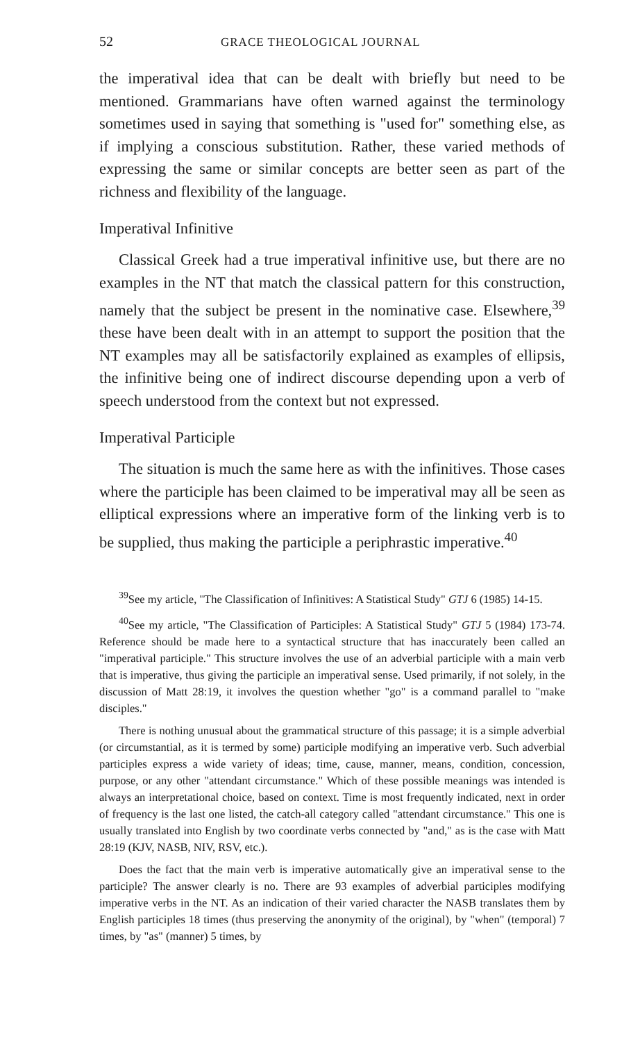52 GRACE THEOLOGICAL JOURNAL
the imperatival idea that can be dealt with briefly but need to be mentioned. Grammarians have often warned against the terminology sometimes used in saying that something is "used for" something else, as if implying a conscious substitution. Rather, these varied methods of expressing the same or similar concepts are better seen as part of the richness and flexibility of the language.
Imperatival Infinitive
Classical Greek had a true imperatival infinitive use, but there are no examples in the NT that match the classical pattern for this construction, namely that the subject be present in the nominative case. Elsewhere,<sup>39</sup> these have been dealt with in an attempt to support the position that the NT examples may all be satisfactorily explained as examples of ellipsis, the infinitive being one of indirect discourse depending upon a verb of speech understood from the context but not expressed.
Imperatival Participle
The situation is much the same here as with the infinitives. Those cases where the participle has been claimed to be imperatival may all be seen as elliptical expressions where an imperative form of the linking verb is to be supplied, thus making the participle a periphrastic imperative.<sup>40</sup>
<sup>39</sup> See my article, "The Classification of Infinitives: A Statistical Study" GTJ 6 (1985) 14-15.
<sup>40</sup> See my article, "The Classification of Participles: A Statistical Study" GTJ 5 (1984) 173-74. Reference should be made here to a syntactical structure that has inaccurately been called an "imperatival participle." This structure involves the use of an adverbial participle with a main verb that is imperative, thus giving the participle an imperatival sense. Used primarily, if not solely, in the discussion of Matt 28:19, it involves the question whether "go" is a command parallel to "make disciples."
There is nothing unusual about the grammatical structure of this passage; it is a simple adverbial (or circumstantial, as it is termed by some) participle modifying an imperative verb. Such adverbial participles express a wide variety of ideas; time, cause, manner, means, condition, concession, purpose, or any other "attendant circumstance." Which of these possible meanings was intended is always an interpretational choice, based on context. Time is most frequently indicated, next in order of frequency is the last one listed, the catch-all category called "attendant circumstance." This one is usually translated into English by two coordinate verbs connected by "and," as is the case with Matt 28:19 (KJV, NASB, NIV, RSV, etc.).
Does the fact that the main verb is imperative automatically give an imperatival sense to the participle? The answer clearly is no. There are 93 examples of adverbial participles modifying imperative verbs in the NT. As an indication of their varied character the NASB translates them by English participles 18 times (thus preserving the anonymity of the original), by "when" (temporal) 7 times, by "as" (manner) 5 times, by